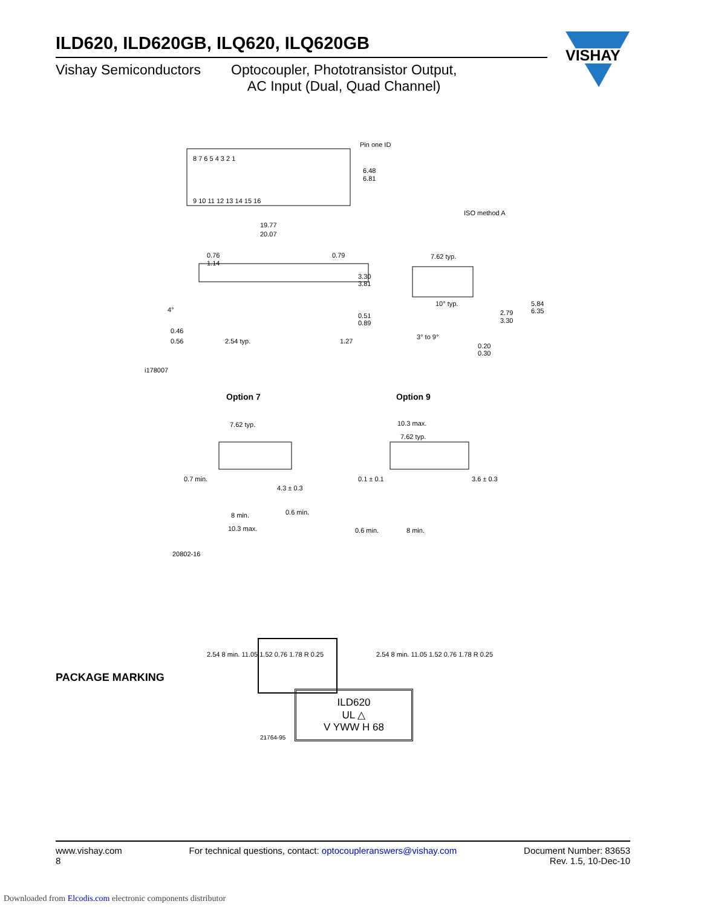VISHAY
ILD620, ILD620GB, ILQ620, ILQ620GB
Vishay Semiconductors Optocoupler, Phototransistor Output,
AC Input (Dual, Quad Channel)
Pin one ID
8 7 6 5 4 3 2 1
9 10 11 12 13 14 15 16
6.48
6.81
ISO method A
19.77
20.07
0.76
1.14
0.79
3.30
3.81
0.51
0.89
4°
0.46
0.56
2.54 typ.
1.27
7.62 typ.
10° typ.
2.79
3.30
5.84
6.35
3° to 9°
0.20
0.30
i178007
Option 7
Option 9
7.62 typ.
0.7 min.
4.3 ± 0.3
8 min.
0.6 min.
10.3 max.
10.3 max.
7.62 typ.
0.1 ± 0.1
3.6 ± 0.3
0.6 min.
8 min.
20802-16
2.54 8 min. 11.05 1.52 0.76 1.78 R 0.25
2.54 8 min. 11.05 1.52 0.76 1.78 R 0.25
PACKAGE MARKING
ILD620
UL △
V YWW H 68
21764-95
www.vishay.com
8
For technical questions, contact: optocoupleranswers@vishay.com
Document Number: 83653
Rev. 1.5, 10-Dec-10
Downloaded from Elcodis.com electronic components distributor